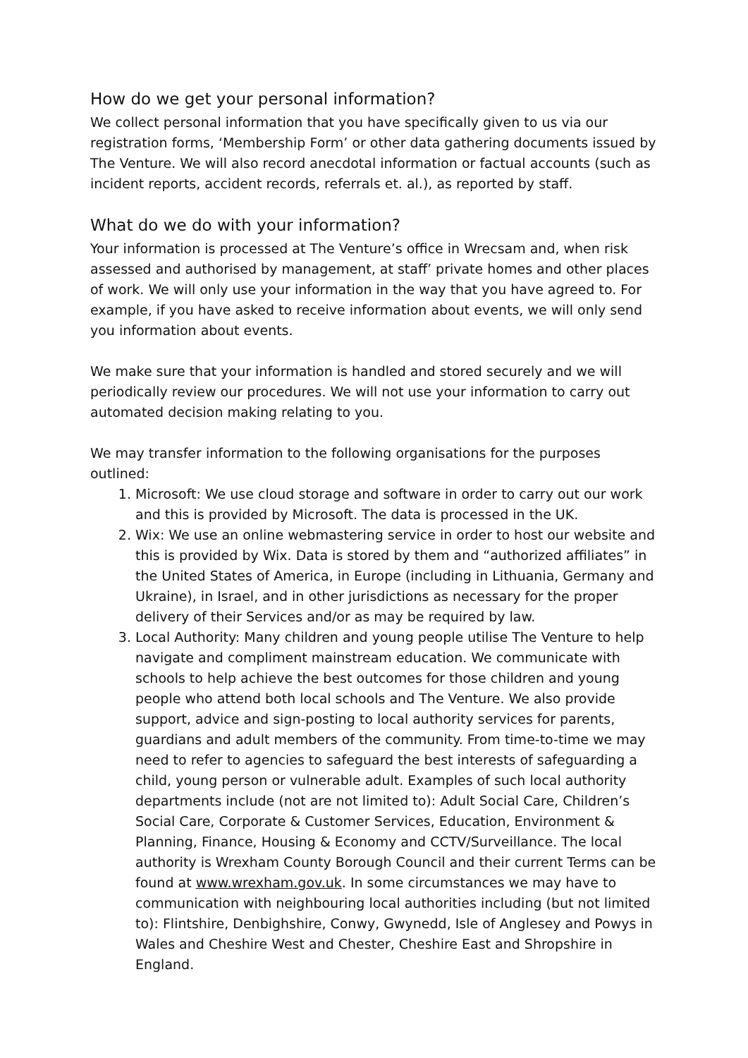How do we get your personal information?
We collect personal information that you have specifically given to us via our registration forms, ‘Membership Form’ or other data gathering documents issued by The Venture. We will also record anecdotal information or factual accounts (such as incident reports, accident records, referrals et. al.), as reported by staff.
What do we do with your information?
Your information is processed at The Venture’s office in Wrecsam and, when risk assessed and authorised by management, at staff’ private homes and other places of work. We will only use your information in the way that you have agreed to. For example, if you have asked to receive information about events, we will only send you information about events.
We make sure that your information is handled and stored securely and we will periodically review our procedures. We will not use your information to carry out automated decision making relating to you.
We may transfer information to the following organisations for the purposes outlined:
1. Microsoft: We use cloud storage and software in order to carry out our work and this is provided by Microsoft. The data is processed in the UK.
2. Wix: We use an online webmastering service in order to host our website and this is provided by Wix. Data is stored by them and “authorized affiliates” in the United States of America, in Europe (including in Lithuania, Germany and Ukraine), in Israel, and in other jurisdictions as necessary for the proper delivery of their Services and/or as may be required by law.
3. Local Authority: Many children and young people utilise The Venture to help navigate and compliment mainstream education. We communicate with schools to help achieve the best outcomes for those children and young people who attend both local schools and The Venture. We also provide support, advice and sign-posting to local authority services for parents, guardians and adult members of the community. From time-to-time we may need to refer to agencies to safeguard the best interests of safeguarding a child, young person or vulnerable adult. Examples of such local authority departments include (not are not limited to): Adult Social Care, Children’s Social Care, Corporate & Customer Services, Education, Environment & Planning, Finance, Housing & Economy and CCTV/Surveillance. The local authority is Wrexham County Borough Council and their current Terms can be found at www.wrexham.gov.uk. In some circumstances we may have to communication with neighbouring local authorities including (but not limited to): Flintshire, Denbighshire, Conwy, Gwynedd, Isle of Anglesey and Powys in Wales and Cheshire West and Chester, Cheshire East and Shropshire in England.